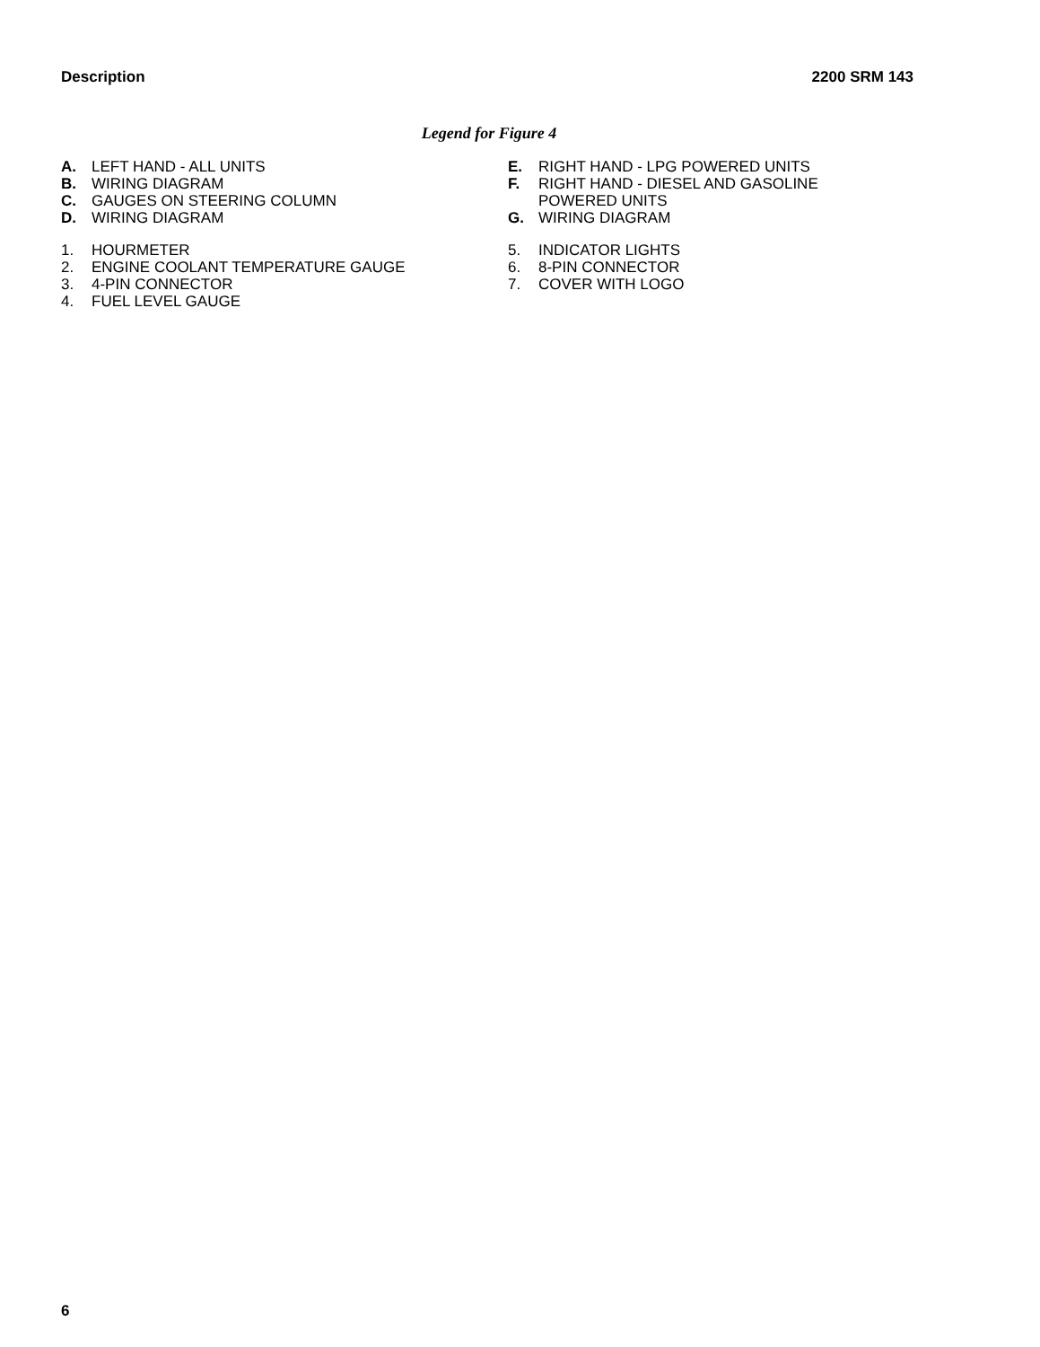Description 2200 SRM 143
Legend for Figure 4
A. LEFT HAND - ALL UNITS
B. WIRING DIAGRAM
C. GAUGES ON STEERING COLUMN
D. WIRING DIAGRAM
1. HOURMETER
2. ENGINE COOLANT TEMPERATURE GAUGE
3. 4-PIN CONNECTOR
4. FUEL LEVEL GAUGE
E. RIGHT HAND - LPG POWERED UNITS
F. RIGHT HAND - DIESEL AND GASOLINE
POWERED UNITS
G. WIRING DIAGRAM
5. INDICATOR LIGHTS
6. 8-PIN CONNECTOR
7. COVER WITH LOGO
6